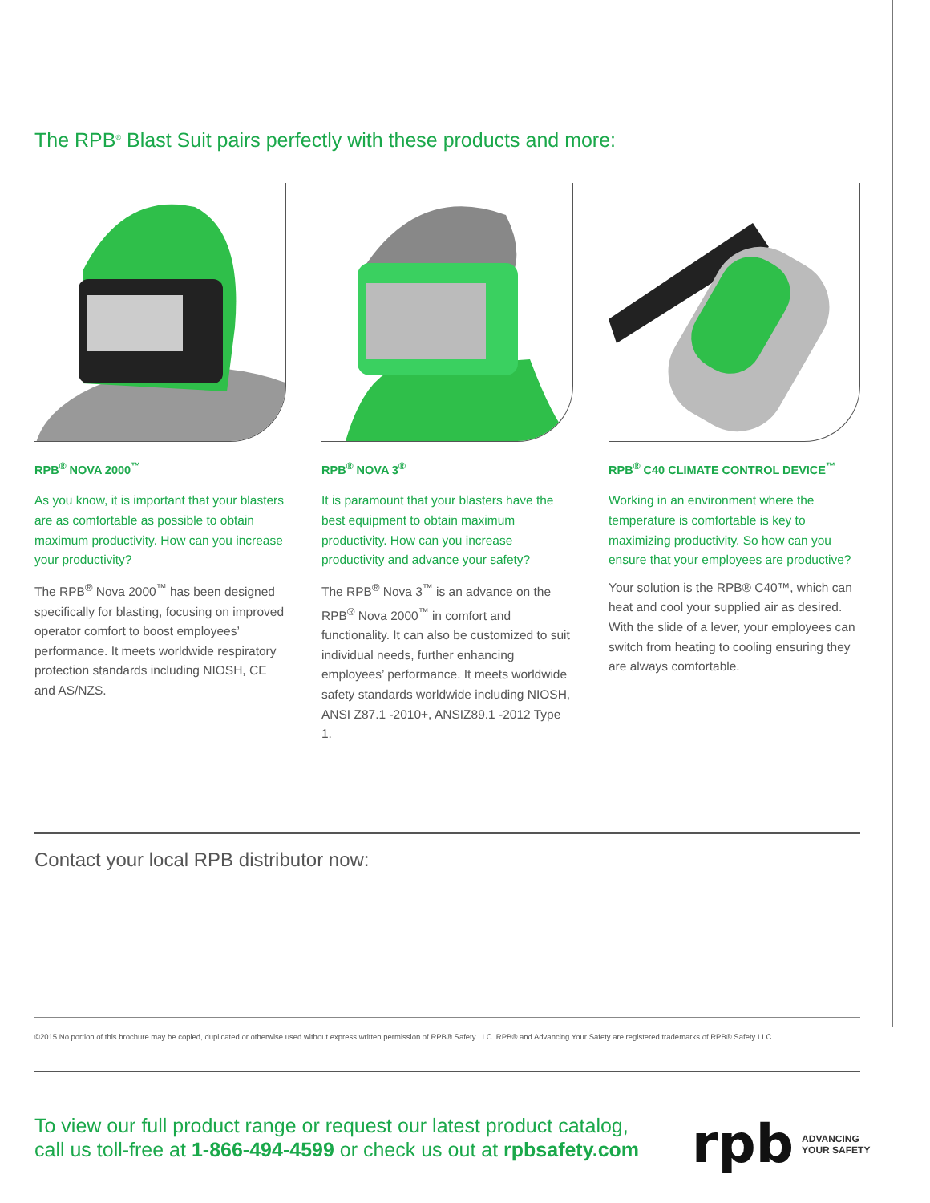The RPB<sup>®</sup> Blast Suit pairs perfectly with these products and more:
RPB<sup>®</sup> NOVA 2000<sup>™</sup>
As you know, it is important that your blasters are as comfortable as possible to obtain maximum productivity. How can you increase your productivity?
The RPB<sup>®</sup> Nova 2000<sup>™</sup> has been designed specifically for blasting, focusing on improved operator comfort to boost employees’ performance. It meets worldwide respiratory protection standards including NIOSH, CE and AS/NZS.
RPB<sup>®</sup> NOVA 3<sup>®</sup>
It is paramount that your blasters have the best equipment to obtain maximum productivity. How can you increase productivity and advance your safety?
The RPB<sup>®</sup> Nova 3<sup>™</sup> is an advance on the RPB<sup>®</sup> Nova 2000<sup>™</sup> in comfort and functionality. It can also be customized to suit individual needs, further enhancing employees’ performance. It meets worldwide safety standards worldwide including NIOSH, ANSI Z87.1 -2010+, ANSIZ89.1 -2012 Type 1.
RPB<sup>®</sup> C40 CLIMATE CONTROL DEVICE<sup>™</sup>
Working in an environment where the temperature is comfortable is key to maximizing productivity. So how can you ensure that your employees are productive?
Your solution is the RPB® C40™, which can heat and cool your supplied air as desired. With the slide of a lever, your employees can switch from heating to cooling ensuring they are always comfortable.
Contact your local RPB distributor now:
©2015 No portion of this brochure may be copied, duplicated or otherwise used without express written permission of RPB® Safety LLC. RPB® and Advancing Your Safety are registered trademarks of RPB® Safety LLC.
To view our full product range or request our latest product catalog,
call us toll-free at 1-866-494-4599 or check us out at rpbsafety.com
rpb ADVANCING
YOUR SAFETY